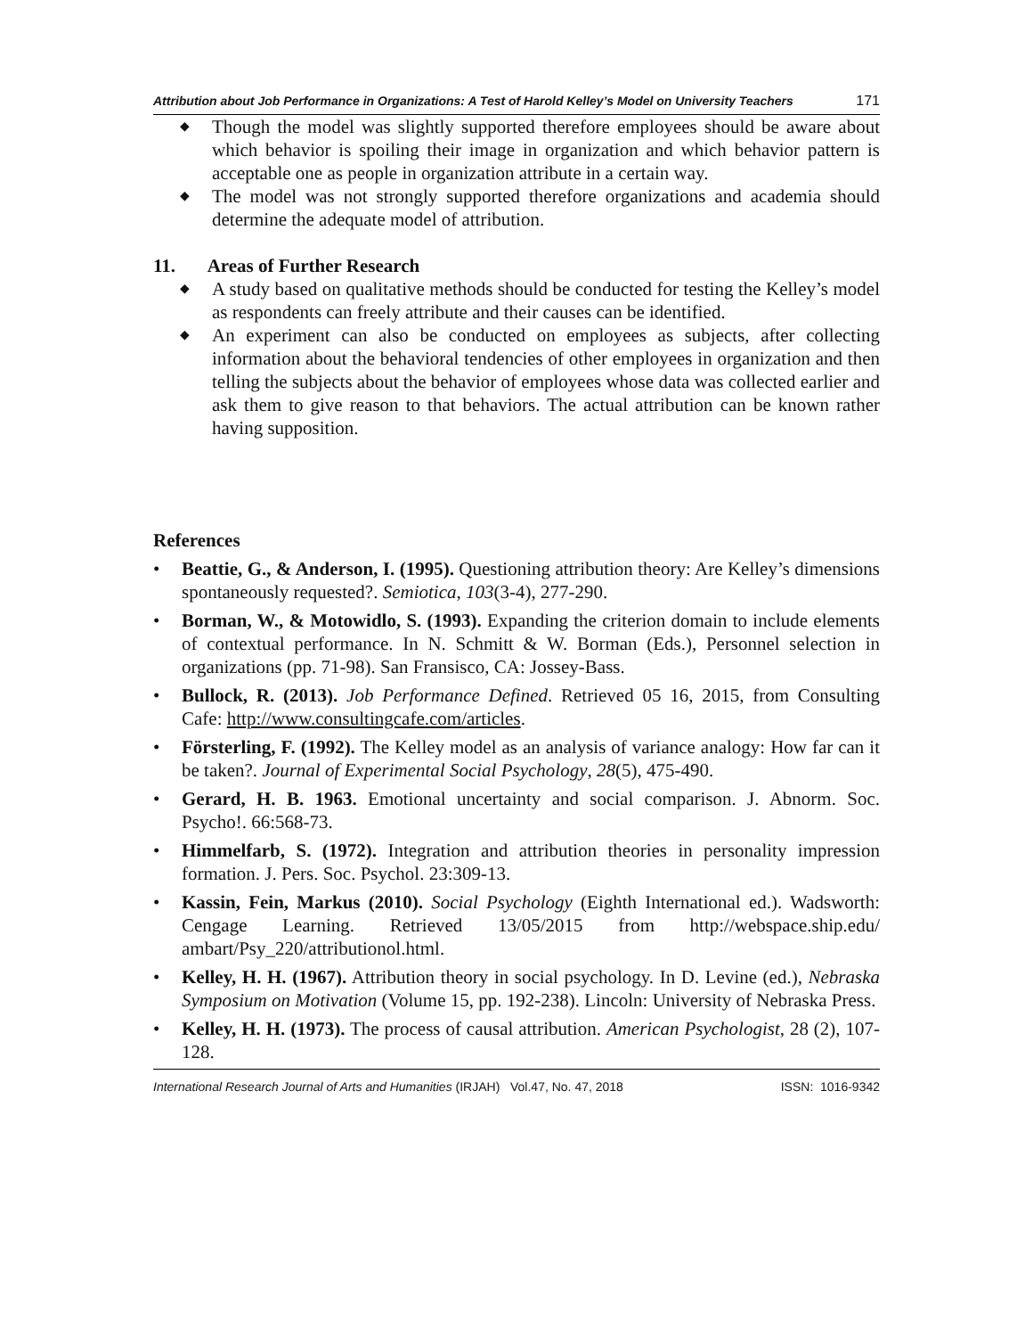Attribution about Job Performance in Organizations: A Test of Harold Kelley’s Model on University Teachers 171
◆ Though the model was slightly supported therefore employees should be aware about which behavior is spoiling their image in organization and which behavior pattern is acceptable one as people in organization attribute in a certain way.
◆ The model was not strongly supported therefore organizations and academia should determine the adequate model of attribution.
11. Areas of Further Research
◆ A study based on qualitative methods should be conducted for testing the Kelley’s model as respondents can freely attribute and their causes can be identified.
◆ An experiment can also be conducted on employees as subjects, after collecting information about the behavioral tendencies of other employees in organization and then telling the subjects about the behavior of employees whose data was collected earlier and ask them to give reason to that behaviors. The actual attribution can be known rather having supposition.
References
• Beattie, G., & Anderson, I. (1995). Questioning attribution theory: Are Kelley’s dimensions spontaneously requested?. Semiotica, 103(3-4), 277-290.
• Borman, W., & Motowidlo, S. (1993). Expanding the criterion domain to include elements of contextual performance. In N. Schmitt & W. Borman (Eds.), Personnel selection in organizations (pp. 71-98). San Fransisco, CA: Jossey-Bass.
• Bullock, R. (2013). Job Performance Defined. Retrieved 05 16, 2015, from Consulting Cafe: http://www.consultingcafe.com/articles.
• Försterling, F. (1992). The Kelley model as an analysis of variance analogy: How far can it be taken?. Journal of Experimental Social Psychology, 28(5), 475-490.
• Gerard, H. B. 1963. Emotional uncertainty and social comparison. J. Abnorm. Soc. Psycho!. 66:568-73.
• Himmelfarb, S. (1972). Integration and attribution theories in personality impression formation. J. Pers. Soc. Psychol. 23:309-13.
• Kassin, Fein, Markus (2010). Social Psychology (Eighth International ed.). Wadsworth: Cengage Learning. Retrieved 13/05/2015 from http://webspace.ship.edu/ ambart/Psy_220/attributionol.html.
• Kelley, H. H. (1967). Attribution theory in social psychology. In D. Levine (ed.), Nebraska Symposium on Motivation (Volume 15, pp. 192-238). Lincoln: University of Nebraska Press.
• Kelley, H. H. (1973). The process of causal attribution. American Psychologist, 28 (2), 107-128.
International Research Journal of Arts and Humanities (IRJAH) Vol.47, No. 47, 2018 ISSN: 1016-9342